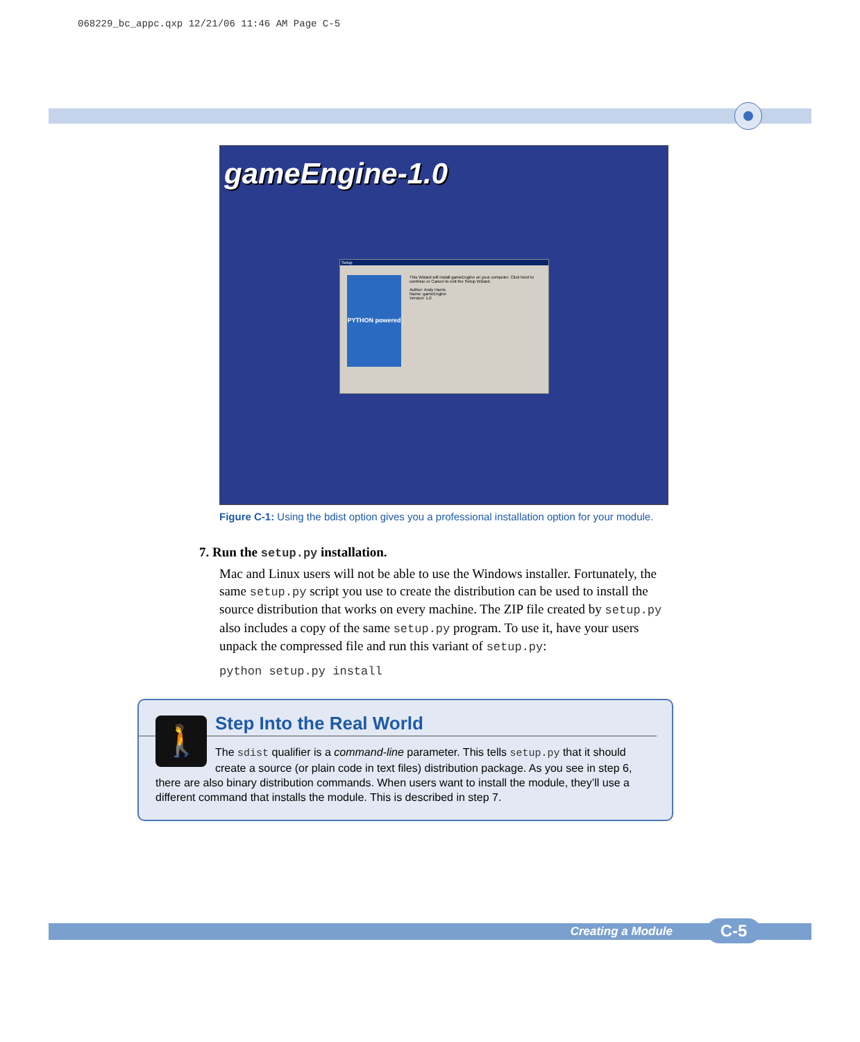068229_bc_appc.qxp 12/21/06 11:46 AM Page C-5
gameEngine-1.0
Setup
PYTHON powered
This Wizard will install gameEngine on your computer. Click Next to continue or Cancel to exit the Setup Wizard.
Author: Andy Harris
Name: gameEngine
Version: 1.0
Figure C-1: Using the bdist option gives you a professional installation option for your module.
7. Run the setup.py installation.
Mac and Linux users will not be able to use the Windows installer. Fortunately, the same setup.py script you use to create the distribution can be used to install the source distribution that works on every machine. The ZIP file created by setup.py also includes a copy of the same setup.py program. To use it, have your users unpack the compressed file and run this variant of setup.py:
python setup.py install
🚶
Step Into the Real World
The sdist qualifier is a command-line parameter. This tells setup.py that it should create a source (or plain code in text files) distribution package. As you see in step 6, there are also binary distribution commands. When users want to install the module, they’ll use a different command that installs the module. This is described in step 7.
Creating a Module C-5